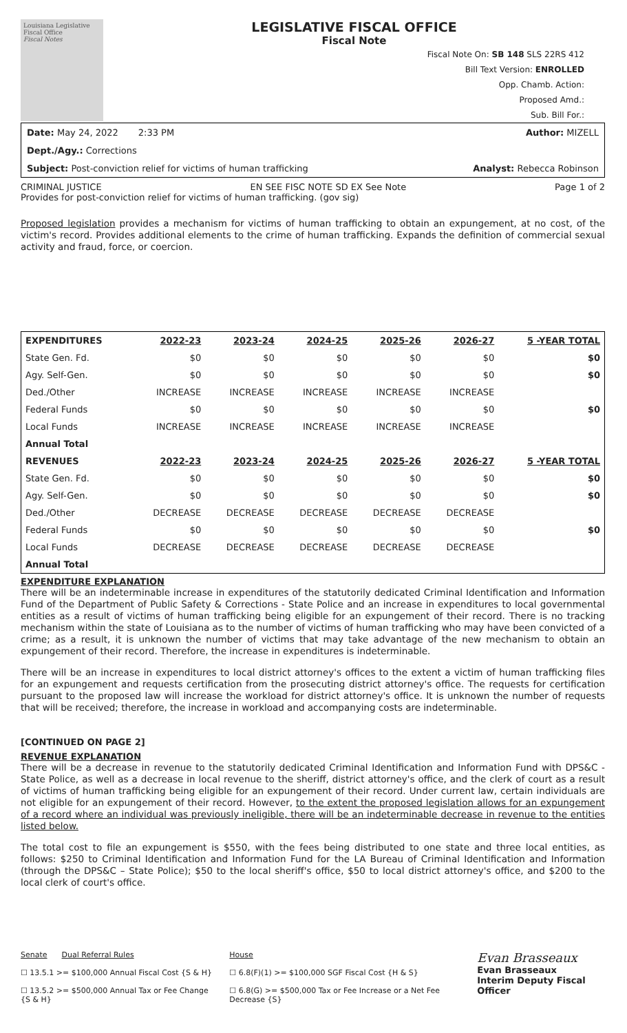Louisiana Legislative Fiscal Office
Fiscal Notes
LEGISLATIVE FISCAL OFFICE
Fiscal Note
Fiscal Note On: SB 148 SLS 22RS 412
Bill Text Version: ENROLLED
Opp. Chamb. Action:
Proposed Amd.:
Sub. Bill For.:
Date: May 24, 2022 2:33 PM Author: MIZELL
Dept./Agy.: Corrections
Subject: Post-conviction relief for victims of human trafficking Analyst: Rebecca Robinson
CRIMINAL JUSTICE EN SEE FISC NOTE SD EX See Note Page 1 of 2
Provides for post-conviction relief for victims of human trafficking. (gov sig)
Proposed legislation provides a mechanism for victims of human trafficking to obtain an expungement, at no cost, of the victim's record. Provides additional elements to the crime of human trafficking. Expands the definition of commercial sexual activity and fraud, force, or coercion.
| EXPENDITURES | 2022-23 | 2023-24 | 2024-25 | 2025-26 | 2026-27 | 5 -YEAR TOTAL |
| --- | --- | --- | --- | --- | --- | --- |
| State Gen. Fd. | $0 | $0 | $0 | $0 | $0 | $0 |
| Agy. Self-Gen. | $0 | $0 | $0 | $0 | $0 | $0 |
| Ded./Other | INCREASE | INCREASE | INCREASE | INCREASE | INCREASE | |
| Federal Funds | $0 | $0 | $0 | $0 | $0 | $0 |
| Local Funds | INCREASE | INCREASE | INCREASE | INCREASE | INCREASE | |
| Annual Total | | | | | | |
| REVENUES | 2022-23 | 2023-24 | 2024-25 | 2025-26 | 2026-27 | 5 -YEAR TOTAL |
| State Gen. Fd. | $0 | $0 | $0 | $0 | $0 | $0 |
| Agy. Self-Gen. | $0 | $0 | $0 | $0 | $0 | $0 |
| Ded./Other | DECREASE | DECREASE | DECREASE | DECREASE | DECREASE | |
| Federal Funds | $0 | $0 | $0 | $0 | $0 | $0 |
| Local Funds | DECREASE | DECREASE | DECREASE | DECREASE | DECREASE | |
| Annual Total | | | | | | |
EXPENDITURE EXPLANATION
There will be an indeterminable increase in expenditures of the statutorily dedicated Criminal Identification and Information Fund of the Department of Public Safety & Corrections - State Police and an increase in expenditures to local governmental entities as a result of victims of human trafficking being eligible for an expungement of their record. There is no tracking mechanism within the state of Louisiana as to the number of victims of human trafficking who may have been convicted of a crime; as a result, it is unknown the number of victims that may take advantage of the new mechanism to obtain an expungement of their record. Therefore, the increase in expenditures is indeterminable.
There will be an increase in expenditures to local district attorney's offices to the extent a victim of human trafficking files for an expungement and requests certification from the prosecuting district attorney's office. The requests for certification pursuant to the proposed law will increase the workload for district attorney's office. It is unknown the number of requests that will be received; therefore, the increase in workload and accompanying costs are indeterminable.
[CONTINUED ON PAGE 2]
REVENUE EXPLANATION
There will be a decrease in revenue to the statutorily dedicated Criminal Identification and Information Fund with DPS&C - State Police, as well as a decrease in local revenue to the sheriff, district attorney's office, and the clerk of court as a result of victims of human trafficking being eligible for an expungement of their record. Under current law, certain individuals are not eligible for an expungement of their record. However, to the extent the proposed legislation allows for an expungement of a record where an individual was previously ineligible, there will be an indeterminable decrease in revenue to the entities listed below.
The total cost to file an expungement is $550, with the fees being distributed to one state and three local entities, as follows: $250 to Criminal Identification and Information Fund for the LA Bureau of Criminal Identification and Information (through the DPS&C – State Police); $50 to the local sheriff's office, $50 to local district attorney's office, and $200 to the local clerk of court's office.
Senate Dual Referral Rules
☐ 13.5.1 >= $100,000 Annual Fiscal Cost {S & H}
☐ 13.5.2 >= $500,000 Annual Tax or Fee Change {S & H}
House
☐ 6.8(F)(1) >= $100,000 SGF Fiscal Cost {H & S}
☐ 6.8(G) >= $500,000 Tax or Fee Increase or a Net Fee Decrease {S}
Evan Brasseaux
Evan Brasseaux
Interim Deputy Fiscal Officer